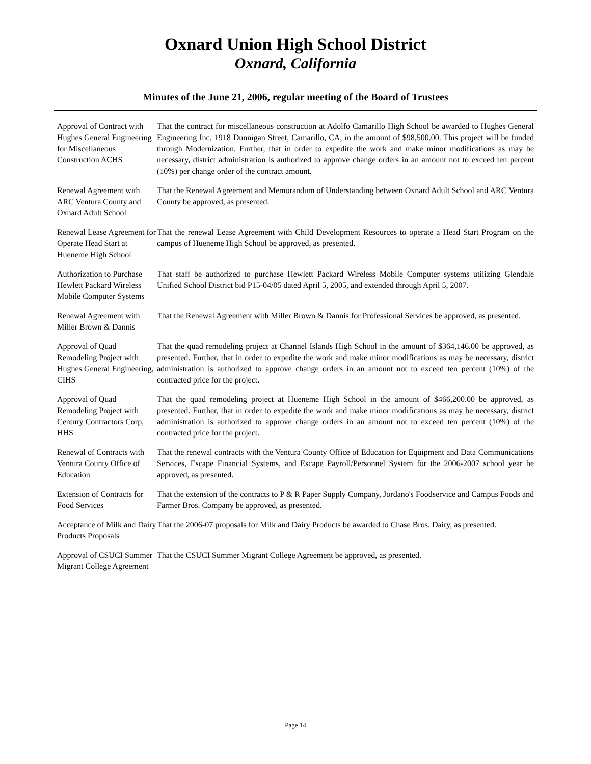Oxnard Union High School District
Oxnard, California
Minutes of the June 21, 2006, regular meeting of the Board of Trustees
Approval of Contract with Hughes General Engineering for Miscellaneous Construction ACHS
That the contract for miscellaneous construction at Adolfo Camarillo High School be awarded to Hughes General Engineering Inc. 1918 Dunnigan Street, Camarillo, CA, in the amount of $98,500.00. This project will be funded through Modernization. Further, that in order to expedite the work and make minor modifications as may be necessary, district administration is authorized to approve change orders in an amount not to exceed ten percent (10%) per change order of the contract amount.
Renewal Agreement with ARC Ventura County and Oxnard Adult School
That the Renewal Agreement and Memorandum of Understanding between Oxnard Adult School and ARC Ventura County be approved, as presented.
Renewal Lease Agreement for Operate Head Start at Hueneme High School
That the renewal Lease Agreement with Child Development Resources to operate a Head Start Program on the campus of Hueneme High School be approved, as presented.
Authorization to Purchase Hewlett Packard Wireless Mobile Computer Systems
That staff be authorized to purchase Hewlett Packard Wireless Mobile Computer systems utilizing Glendale Unified School District bid P15-04/05 dated April 5, 2005, and extended through April 5, 2007.
Renewal Agreement with Miller Brown & Dannis
That the Renewal Agreement with Miller Brown & Dannis for Professional Services be approved, as presented.
Approval of Quad Remodeling Project with Hughes General Engineering, CIHS
That the quad remodeling project at Channel Islands High School in the amount of $364,146.00 be approved, as presented. Further, that in order to expedite the work and make minor modifications as may be necessary, district administration is authorized to approve change orders in an amount not to exceed ten percent (10%) of the contracted price for the project.
Approval of Quad Remodeling Project with Century Contractors Corp, HHS
That the quad remodeling project at Hueneme High School in the amount of $466,200.00 be approved, as presented. Further, that in order to expedite the work and make minor modifications as may be necessary, district administration is authorized to approve change orders in an amount not to exceed ten percent (10%) of the contracted price for the project.
Renewal of Contracts with Ventura County Office of Education
That the renewal contracts with the Ventura County Office of Education for Equipment and Data Communications Services, Escape Financial Systems, and Escape Payroll/Personnel System for the 2006-2007 school year be approved, as presented.
Extension of Contracts for Food Services
That the extension of the contracts to P & R Paper Supply Company, Jordano's Foodservice and Campus Foods and Farmer Bros. Company be approved, as presented.
Acceptance of Milk and Dairy Products Proposals
That the 2006-07 proposals for Milk and Dairy Products be awarded to Chase Bros. Dairy, as presented.
Approval of CSUCI Summer Migrant College Agreement
That the CSUCI Summer Migrant College Agreement be approved, as presented.
Page 14